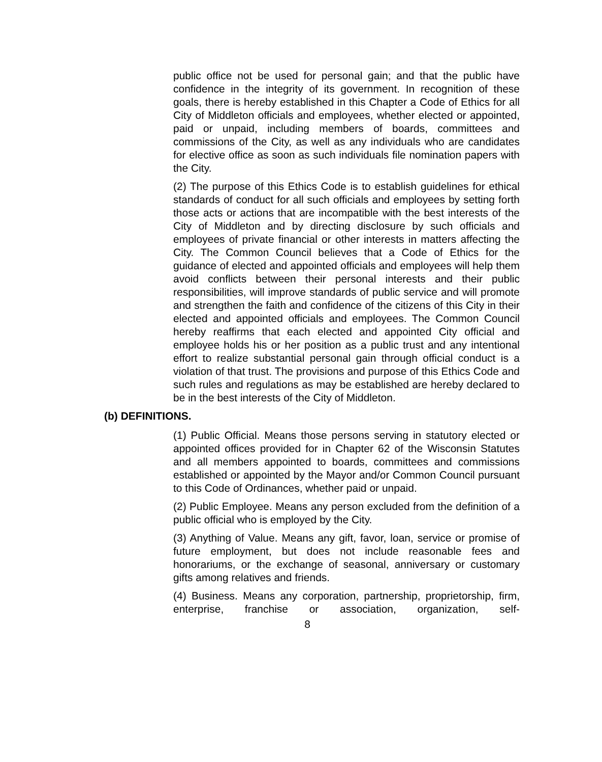public office not be used for personal gain; and that the public have confidence in the integrity of its government. In recognition of these goals, there is hereby established in this Chapter a Code of Ethics for all City of Middleton officials and employees, whether elected or appointed, paid or unpaid, including members of boards, committees and commissions of the City, as well as any individuals who are candidates for elective office as soon as such individuals file nomination papers with the City.
(2) The purpose of this Ethics Code is to establish guidelines for ethical standards of conduct for all such officials and employees by setting forth those acts or actions that are incompatible with the best interests of the City of Middleton and by directing disclosure by such officials and employees of private financial or other interests in matters affecting the City. The Common Council believes that a Code of Ethics for the guidance of elected and appointed officials and employees will help them avoid conflicts between their personal interests and their public responsibilities, will improve standards of public service and will promote and strengthen the faith and confidence of the citizens of this City in their elected and appointed officials and employees. The Common Council hereby reaffirms that each elected and appointed City official and employee holds his or her position as a public trust and any intentional effort to realize substantial personal gain through official conduct is a violation of that trust. The provisions and purpose of this Ethics Code and such rules and regulations as may be established are hereby declared to be in the best interests of the City of Middleton.
(b) DEFINITIONS.
(1) Public Official. Means those persons serving in statutory elected or appointed offices provided for in Chapter 62 of the Wisconsin Statutes and all members appointed to boards, committees and commissions established or appointed by the Mayor and/or Common Council pursuant to this Code of Ordinances, whether paid or unpaid.
(2) Public Employee. Means any person excluded from the definition of a public official who is employed by the City.
(3) Anything of Value. Means any gift, favor, loan, service or promise of future employment, but does not include reasonable fees and honorariums, or the exchange of seasonal, anniversary or customary gifts among relatives and friends.
(4) Business. Means any corporation, partnership, proprietorship, firm, enterprise, franchise or association, organization, self-
8